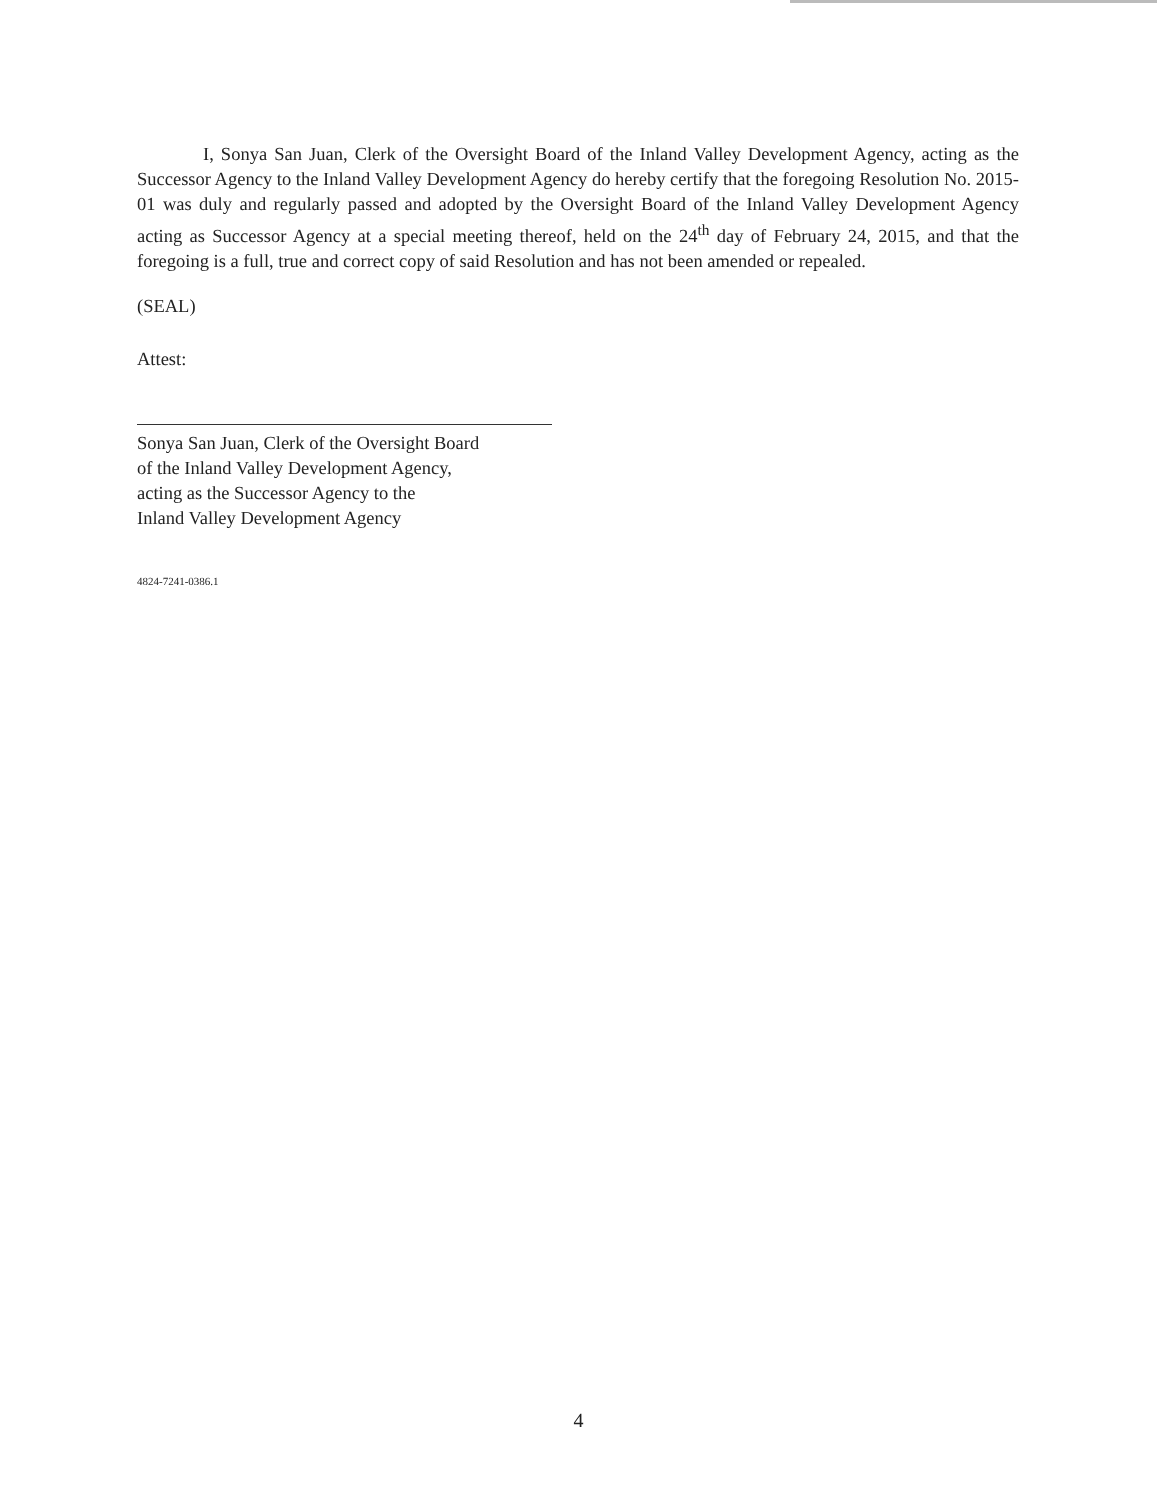I, Sonya San Juan, Clerk of the Oversight Board of the Inland Valley Development Agency, acting as the Successor Agency to the Inland Valley Development Agency do hereby certify that the foregoing Resolution No. 2015-01 was duly and regularly passed and adopted by the Oversight Board of the Inland Valley Development Agency acting as Successor Agency at a special meeting thereof, held on the 24<sup>th</sup> day of February 24, 2015, and that the foregoing is a full, true and correct copy of said Resolution and has not been amended or repealed.
(SEAL)
Attest:
Sonya San Juan, Clerk of the Oversight Board
of the Inland Valley Development Agency,
acting as the Successor Agency to the
Inland Valley Development Agency
4824-7241-0386.1
4